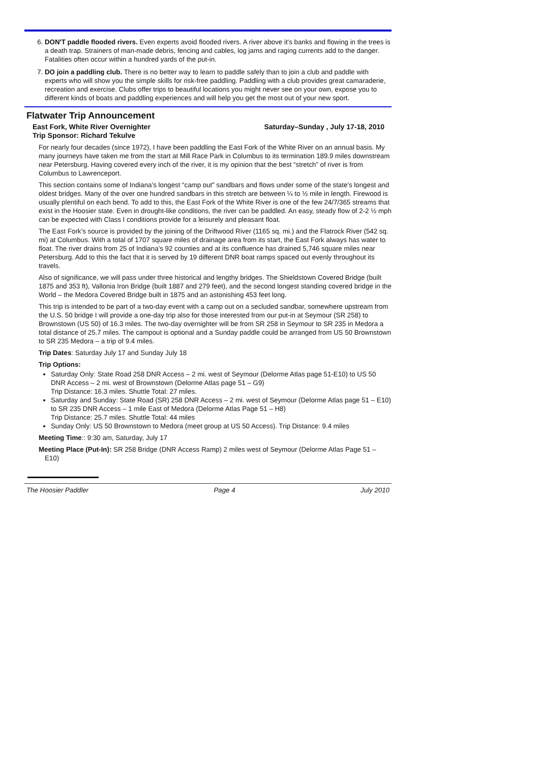6. DON'T paddle flooded rivers. Even experts avoid flooded rivers. A river above it's banks and flowing in the trees is a death trap. Strainers of man-made debris, fencing and cables, log jams and raging currents add to the danger. Fatalities often occur within a hundred yards of the put-in.
7. DO join a paddling club. There is no better way to learn to paddle safely than to join a club and paddle with experts who will show you the simple skills for risk-free paddling. Paddling with a club provides great camaraderie, recreation and exercise. Clubs offer trips to beautiful locations you might never see on your own, expose you to different kinds of boats and paddling experiences and will help you get the most out of your new sport.
Flatwater Trip Announcement
East Fork, White River Overnighter Saturday–Sunday , July 17-18, 2010
Trip Sponsor: Richard Tekulve
For nearly four decades (since 1972), I have been paddling the East Fork of the White River on an annual basis. My many journeys have taken me from the start at Mill Race Park in Columbus to its termination 189.9 miles downstream near Petersburg. Having covered every inch of the river, it is my opinion that the best “stretch” of river is from Columbus to Lawrenceport.
This section contains some of Indiana’s longest “camp out” sandbars and flows under some of the state’s longest and oldest bridges. Many of the over one hundred sandbars in this stretch are between ¼ to ½ mile in length. Firewood is usually plentiful on each bend. To add to this, the East Fork of the White River is one of the few 24/7/365 streams that exist in the Hoosier state. Even in drought-like conditions, the river can be paddled. An easy, steady flow of 2-2 ½ mph can be expected with Class I conditions provide for a leisurely and pleasant float.
The East Fork’s source is provided by the joining of the Driftwood River (1165 sq. mi.) and the Flatrock River (542 sq. mi) at Columbus. With a total of 1707 square miles of drainage area from its start, the East Fork always has water to float. The river drains from 25 of Indiana’s 92 counties and at its confluence has drained 5,746 square miles near Petersburg. Add to this the fact that it is served by 19 different DNR boat ramps spaced out evenly throughout its travels.
Also of significance, we will pass under three historical and lengthy bridges. The Shieldstown Covered Bridge (built 1875 and 353 ft), Vallonia Iron Bridge (built 1887 and 279 feet), and the second longest standing covered bridge in the World – the Medora Covered Bridge built in 1875 and an astonishing 453 feet long.
This trip is intended to be part of a two-day event with a camp out on a secluded sandbar, somewhere upstream from the U.S. 50 bridge I will provide a one-day trip also for those interested from our put-in at Seymour (SR 258) to Brownstown (US 50) of 16.3 miles. The two-day overnighter will be from SR 258 in Seymour to SR 235 in Medora a total distance of 25.7 miles. The campout is optional and a Sunday paddle could be arranged from US 50 Brownstown to SR 235 Medora – a trip of 9.4 miles.
Trip Dates: Saturday July 17 and Sunday July 18
Trip Options:
Saturday Only: State Road 258 DNR Access – 2 mi. west of Seymour (Delorme Atlas page 51-E10) to US 50 DNR Access – 2 mi. west of Brownstown (Delorme Atlas page 51 – G9)
Trip Distance: 16.3 miles. Shuttle Total: 27 miles.
Saturday and Sunday: State Road (SR) 258 DNR Access – 2 mi. west of Seymour (Delorme Atlas page 51 – E10) to SR 235 DNR Access – 1 mile East of Medora (Delorme Atlas Page 51 – H8)
Trip Distance: 25.7 miles. Shuttle Total: 44 miles
Sunday Only: US 50 Brownstown to Medora (meet group at US 50 Access). Trip Distance: 9.4 miles
Meeting Time:: 9:30 am, Saturday, July 17
Meeting Place (Put-In): SR 258 Bridge (DNR Access Ramp) 2 miles west of Seymour (Delorme Atlas Page 51 – E10)
The Hoosier Paddler Page 4 July 2010